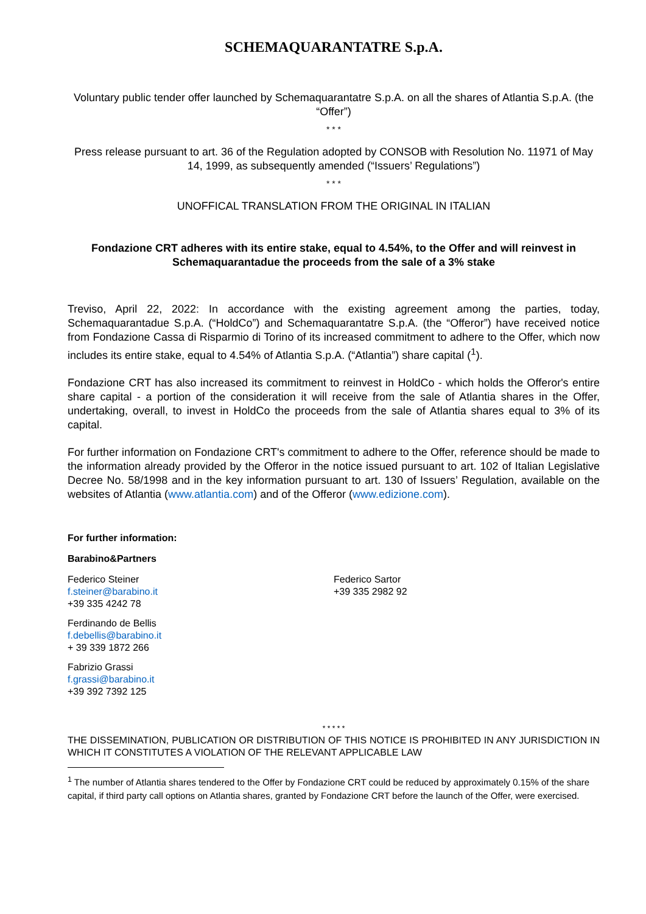SCHEMAQUARANTATRE S.p.A.
Voluntary public tender offer launched by Schemaquarantatre S.p.A. on all the shares of Atlantia S.p.A. (the “Offer”)
* * *
Press release pursuant to art. 36 of the Regulation adopted by CONSOB with Resolution No. 11971 of May 14, 1999, as subsequently amended (“Issuers’ Regulations”)
* * *
UNOFFICAL TRANSLATION FROM THE ORIGINAL IN ITALIAN
Fondazione CRT adheres with its entire stake, equal to 4.54%, to the Offer and will reinvest in Schemaquarantadue the proceeds from the sale of a 3% stake
Treviso, April 22, 2022: In accordance with the existing agreement among the parties, today, Schemaquarantadue S.p.A. (“HoldCo”) and Schemaquarantatre S.p.A. (the “Offeror”) have received notice from Fondazione Cassa di Risparmio di Torino of its increased commitment to adhere to the Offer, which now includes its entire stake, equal to 4.54% of Atlantia S.p.A. (“Atlantia”) share capital (<sup>1</sup>).
Fondazione CRT has also increased its commitment to reinvest in HoldCo - which holds the Offeror's entire share capital - a portion of the consideration it will receive from the sale of Atlantia shares in the Offer, undertaking, overall, to invest in HoldCo the proceeds from the sale of Atlantia shares equal to 3% of its capital.
For further information on Fondazione CRT's commitment to adhere to the Offer, reference should be made to the information already provided by the Offeror in the notice issued pursuant to art. 102 of Italian Legislative Decree No. 58/1998 and in the key information pursuant to art. 130 of Issuers’ Regulation, available on the websites of Atlantia (www.atlantia.com) and of the Offeror (www.edizione.com).
For further information:
Barabino&Partners
Federico Steiner
f.steiner@barabino.it
+39 335 4242 78
Federico Sartor
+39 335 2982 92
Ferdinando de Bellis
f.debellis@barabino.it
+ 39 339 1872 266
Fabrizio Grassi
f.grassi@barabino.it
+39 392 7392 125
* * * * *
THE DISSEMINATION, PUBLICATION OR DISTRIBUTION OF THIS NOTICE IS PROHIBITED IN ANY JURISDICTION IN WHICH IT CONSTITUTES A VIOLATION OF THE RELEVANT APPLICABLE LAW
<sup>1</sup> The number of Atlantia shares tendered to the Offer by Fondazione CRT could be reduced by approximately 0.15% of the share capital, if third party call options on Atlantia shares, granted by Fondazione CRT before the launch of the Offer, were exercised.